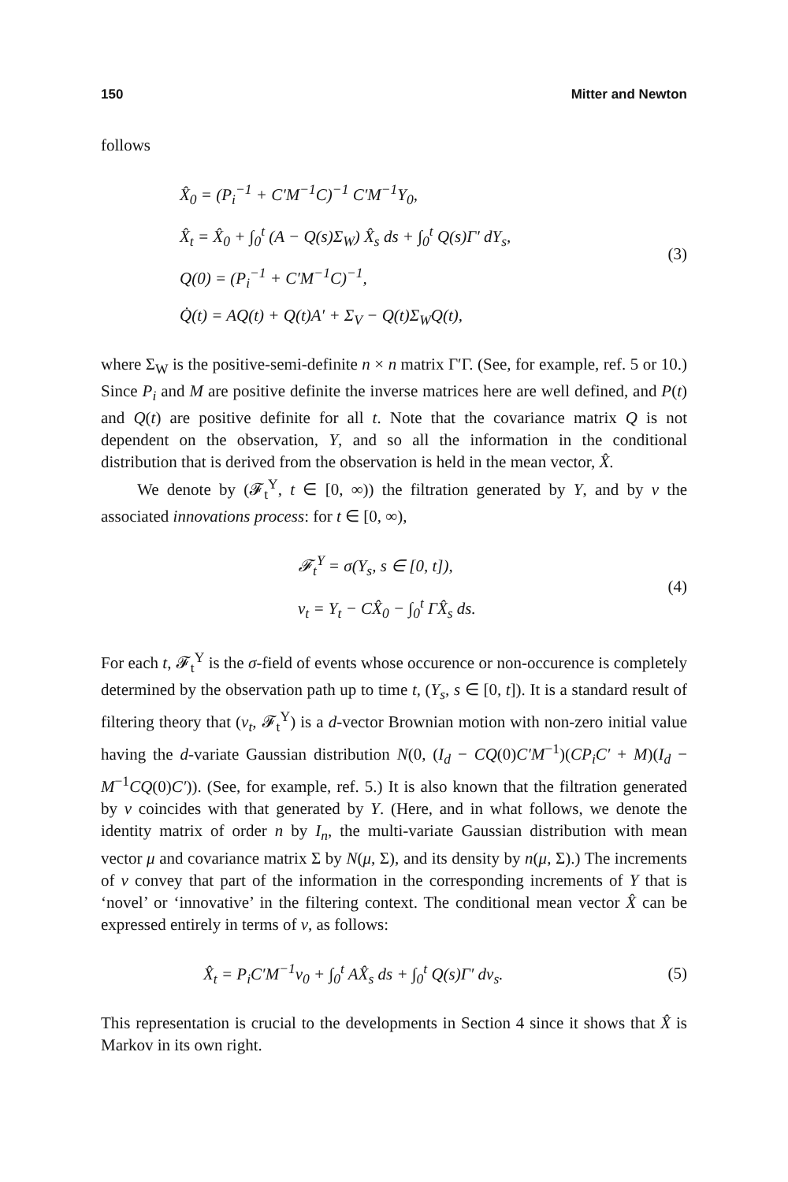150 Mitter and Newton
follows
X̂<sub>0</sub> = (P<sub>i</sub><sup>−1</sup> + C′M<sup>−1</sup>C)<sup>−1</sup> C′M<sup>−1</sup>Y<sub>0</sub>,
X̂<sub>t</sub> = X̂<sub>0</sub> + ∫<sub>0</sub><sup>t</sup> (A − Q(s)Σ<sub>W</sub>) X̂<sub>s</sub> ds + ∫<sub>0</sub><sup>t</sup> Q(s)Γ′ dY<sub>s</sub>,
Q(0) = (P<sub>i</sub><sup>−1</sup> + C′M<sup>−1</sup>C)<sup>−1</sup>,
Q̇(t) = AQ(t) + Q(t)A′ + Σ<sub>V</sub> − Q(t)Σ<sub>W</sub>Q(t),
(3)
where Σ<sub>W</sub> is the positive-semi-definite n × n matrix Γ′Γ. (See, for example, ref. 5 or 10.) Since P<sub>i</sub> and M are positive definite the inverse matrices here are well defined, and P(t) and Q(t) are positive definite for all t. Note that the covariance matrix Q is not dependent on the observation, Y, and so all the information in the conditional distribution that is derived from the observation is held in the mean vector, X̂.
We denote by (𝓕<sub>t</sub><sup>Y</sup>, t ∈ [0, ∞)) the filtration generated by Y, and by ν the associated innovations process: for t ∈ [0, ∞),
𝓕<sub>t</sub><sup>Y</sup> = σ(Y<sub>s</sub>, s ∈ [0, t]),
ν<sub>t</sub> = Y<sub>t</sub> − CX̂<sub>0</sub> − ∫<sub>0</sub><sup>t</sup> ΓX̂<sub>s</sub> ds.
(4)
For each t, 𝓕<sub>t</sub><sup>Y</sup> is the σ-field of events whose occurence or non-occurence is completely determined by the observation path up to time t, (Y<sub>s</sub>, s ∈ [0, t]). It is a standard result of filtering theory that (ν<sub>t</sub>, 𝓕<sub>t</sub><sup>Y</sup>) is a d-vector Brownian motion with non-zero initial value having the d-variate Gaussian distribution N(0, (I<sub>d</sub> − CQ(0)C′M<sup>−1</sup>)(CP<sub>i</sub>C′ + M)(I<sub>d</sub> − M<sup>−1</sup>CQ(0)C′)). (See, for example, ref. 5.) It is also known that the filtration generated by ν coincides with that generated by Y. (Here, and in what follows, we denote the identity matrix of order n by I<sub>n</sub>, the multi-variate Gaussian distribution with mean vector μ and covariance matrix Σ by N(μ, Σ), and its density by n(μ, Σ).) The increments of ν convey that part of the information in the corresponding increments of Y that is ‘novel’ or ‘innovative’ in the filtering context. The conditional mean vector X̂ can be expressed entirely in terms of ν, as follows:
X̂<sub>t</sub> = P<sub>i</sub>C′M<sup>−1</sup>ν<sub>0</sub> + ∫<sub>0</sub><sup>t</sup> AX̂<sub>s</sub> ds + ∫<sub>0</sub><sup>t</sup> Q(s)Γ′ dν<sub>s</sub>.
(5)
This representation is crucial to the developments in Section 4 since it shows that X̂ is Markov in its own right.